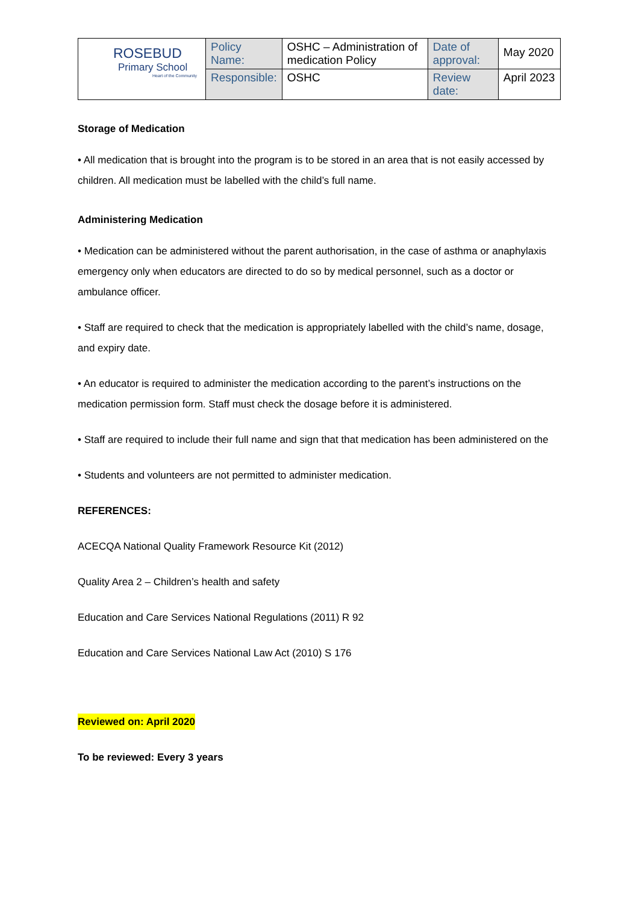| ROSEBUD Primary School Heart of the Community | Policy Name: | OSHC – Administration of medication Policy | Date of approval: | May 2020 |
| | Responsible: | OSHC | Review date: | April 2023 |
Storage of Medication
• All medication that is brought into the program is to be stored in an area that is not easily accessed by children. All medication must be labelled with the child’s full name.
Administering Medication
• Medication can be administered without the parent authorisation, in the case of asthma or anaphylaxis emergency only when educators are directed to do so by medical personnel, such as a doctor or ambulance officer.
• Staff are required to check that the medication is appropriately labelled with the child’s name, dosage, and expiry date.
• An educator is required to administer the medication according to the parent’s instructions on the medication permission form. Staff must check the dosage before it is administered.
• Staff are required to include their full name and sign that that medication has been administered on the
• Students and volunteers are not permitted to administer medication.
REFERENCES:
ACECQA National Quality Framework Resource Kit (2012)
Quality Area 2 – Children’s health and safety
Education and Care Services National Regulations (2011) R 92
Education and Care Services National Law Act (2010) S 176
Reviewed on: April 2020
To be reviewed: Every 3 years